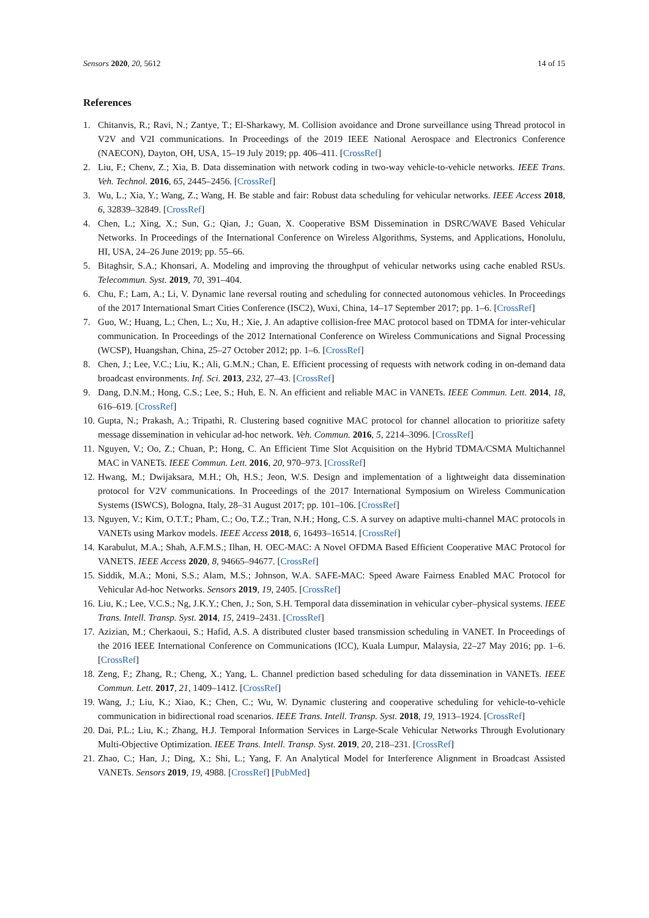Sensors 2020, 20, 5612 14 of 15
References
1. Chitanvis, R.; Ravi, N.; Zantye, T.; El-Sharkawy, M. Collision avoidance and Drone surveillance using Thread protocol in V2V and V2I communications. In Proceedings of the 2019 IEEE National Aerospace and Electronics Conference (NAECON), Dayton, OH, USA, 15–19 July 2019; pp. 406–411. [CrossRef]
2. Liu, F.; Chenv, Z.; Xia, B. Data dissemination with network coding in two-way vehicle-to-vehicle networks. IEEE Trans. Veh. Technol. 2016, 65, 2445–2456. [CrossRef]
3. Wu, L.; Xia, Y.; Wang, Z.; Wang, H. Be stable and fair: Robust data scheduling for vehicular networks. IEEE Access 2018, 6, 32839–32849. [CrossRef]
4. Chen, L.; Xing, X.; Sun, G.; Qian, J.; Guan, X. Cooperative BSM Dissemination in DSRC/WAVE Based Vehicular Networks. In Proceedings of the International Conference on Wireless Algorithms, Systems, and Applications, Honolulu, HI, USA, 24–26 June 2019; pp. 55–66.
5. Bitaghsir, S.A.; Khonsari, A. Modeling and improving the throughput of vehicular networks using cache enabled RSUs. Telecommun. Syst. 2019, 70, 391–404.
6. Chu, F.; Lam, A.; Li, V. Dynamic lane reversal routing and scheduling for connected autonomous vehicles. In Proceedings of the 2017 International Smart Cities Conference (ISC2), Wuxi, China, 14–17 September 2017; pp. 1–6. [CrossRef]
7. Guo, W.; Huang, L.; Chen, L.; Xu, H.; Xie, J. An adaptive collision-free MAC protocol based on TDMA for inter-vehicular communication. In Proceedings of the 2012 International Conference on Wireless Communications and Signal Processing (WCSP), Huangshan, China, 25–27 October 2012; pp. 1–6. [CrossRef]
8. Chen, J.; Lee, V.C.; Liu, K.; Ali, G.M.N.; Chan, E. Efficient processing of requests with network coding in on-demand data broadcast environments. Inf. Sci. 2013, 232, 27–43. [CrossRef]
9. Dang, D.N.M.; Hong, C.S.; Lee, S.; Huh, E. N. An efficient and reliable MAC in VANETs. IEEE Commun. Lett. 2014, 18, 616–619. [CrossRef]
10. Gupta, N.; Prakash, A.; Tripathi, R. Clustering based cognitive MAC protocol for channel allocation to prioritize safety message dissemination in vehicular ad-hoc network. Veh. Commun. 2016, 5, 2214–3096. [CrossRef]
11. Nguyen, V.; Oo, Z.; Chuan, P.; Hong, C. An Efficient Time Slot Acquisition on the Hybrid TDMA/CSMA Multichannel MAC in VANETs. IEEE Commun. Lett. 2016, 20, 970–973. [CrossRef]
12. Hwang, M.; Dwijaksara, M.H.; Oh, H.S.; Jeon, W.S. Design and implementation of a lightweight data dissemination protocol for V2V communications. In Proceedings of the 2017 International Symposium on Wireless Communication Systems (ISWCS), Bologna, Italy, 28–31 August 2017; pp. 101–106. [CrossRef]
13. Nguyen, V.; Kim, O.T.T.; Pham, C.; Oo, T.Z.; Tran, N.H.; Hong, C.S. A survey on adaptive multi-channel MAC protocols in VANETs using Markov models. IEEE Access 2018, 6, 16493–16514. [CrossRef]
14. Karabulut, M.A.; Shah, A.F.M.S.; Ilhan, H. OEC-MAC: A Novel OFDMA Based Efficient Cooperative MAC Protocol for VANETS. IEEE Access 2020, 8, 94665–94677. [CrossRef]
15. Siddik, M.A.; Moni, S.S.; Alam, M.S.; Johnson, W.A. SAFE-MAC: Speed Aware Fairness Enabled MAC Protocol for Vehicular Ad-hoc Networks. Sensors 2019, 19, 2405. [CrossRef]
16. Liu, K.; Lee, V.C.S.; Ng, J.K.Y.; Chen, J.; Son, S.H. Temporal data dissemination in vehicular cyber–physical systems. IEEE Trans. Intell. Transp. Syst. 2014, 15, 2419–2431. [CrossRef]
17. Azizian, M.; Cherkaoui, S.; Hafid, A.S. A distributed cluster based transmission scheduling in VANET. In Proceedings of the 2016 IEEE International Conference on Communications (ICC), Kuala Lumpur, Malaysia, 22–27 May 2016; pp. 1–6. [CrossRef]
18. Zeng, F.; Zhang, R.; Cheng, X.; Yang, L. Channel prediction based scheduling for data dissemination in VANETs. IEEE Commun. Lett. 2017, 21, 1409–1412. [CrossRef]
19. Wang, J.; Liu, K.; Xiao, K.; Chen, C.; Wu, W. Dynamic clustering and cooperative scheduling for vehicle-to-vehicle communication in bidirectional road scenarios. IEEE Trans. Intell. Transp. Syst. 2018, 19, 1913–1924. [CrossRef]
20. Dai, P.L.; Liu, K.; Zhang, H.J. Temporal Information Services in Large-Scale Vehicular Networks Through Evolutionary Multi-Objective Optimization. IEEE Trans. Intell. Transp. Syst. 2019, 20, 218–231. [CrossRef]
21. Zhao, C.; Han, J.; Ding, X.; Shi, L.; Yang, F. An Analytical Model for Interference Alignment in Broadcast Assisted VANETs. Sensors 2019, 19, 4988. [CrossRef] [PubMed]